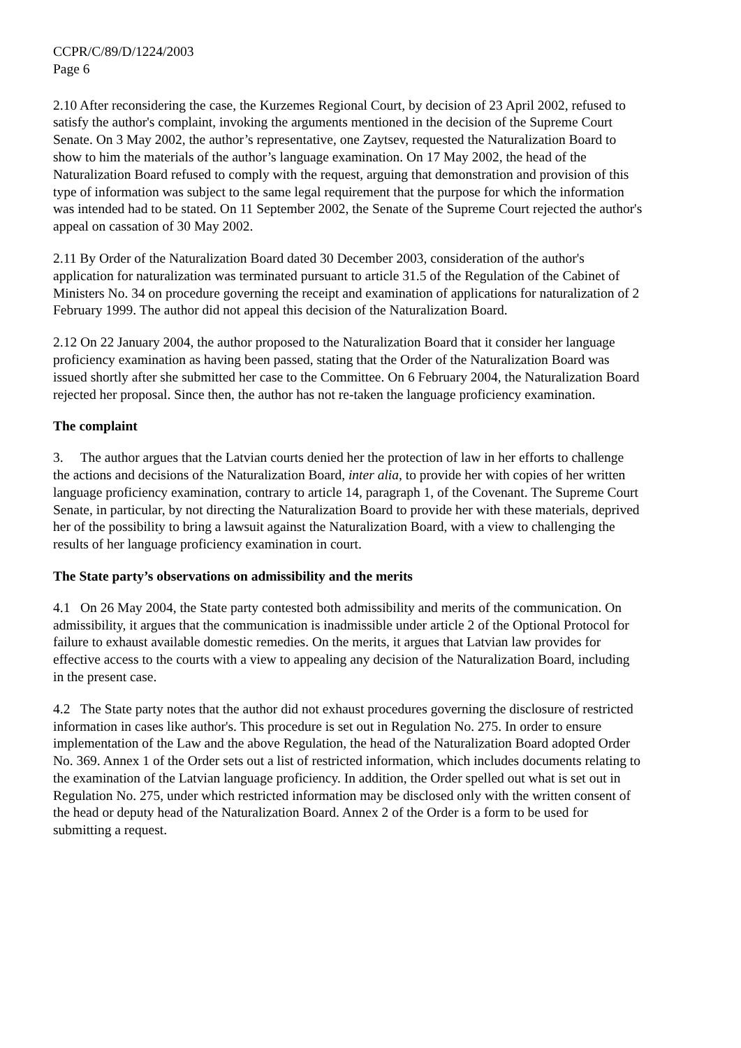CCPR/C/89/D/1224/2003
Page 6
2.10 After reconsidering the case, the Kurzemes Regional Court, by decision of 23 April 2002, refused to satisfy the author's complaint, invoking the arguments mentioned in the decision of the Supreme Court Senate. On 3 May 2002, the author’s representative, one Zaytsev, requested the Naturalization Board to show to him the materials of the author’s language examination. On 17 May 2002, the head of the Naturalization Board refused to comply with the request, arguing that demonstration and provision of this type of information was subject to the same legal requirement that the purpose for which the information was intended had to be stated. On 11 September 2002, the Senate of the Supreme Court rejected the author's appeal on cassation of 30 May 2002.
2.11 By Order of the Naturalization Board dated 30 December 2003, consideration of the author's application for naturalization was terminated pursuant to article 31.5 of the Regulation of the Cabinet of Ministers No. 34 on procedure governing the receipt and examination of applications for naturalization of 2 February 1999. The author did not appeal this decision of the Naturalization Board.
2.12 On 22 January 2004, the author proposed to the Naturalization Board that it consider her language proficiency examination as having been passed, stating that the Order of the Naturalization Board was issued shortly after she submitted her case to the Committee. On 6 February 2004, the Naturalization Board rejected her proposal. Since then, the author has not re-taken the language proficiency examination.
The complaint
3. The author argues that the Latvian courts denied her the protection of law in her efforts to challenge the actions and decisions of the Naturalization Board, inter alia, to provide her with copies of her written language proficiency examination, contrary to article 14, paragraph 1, of the Covenant. The Supreme Court Senate, in particular, by not directing the Naturalization Board to provide her with these materials, deprived her of the possibility to bring a lawsuit against the Naturalization Board, with a view to challenging the results of her language proficiency examination in court.
The State party’s observations on admissibility and the merits
4.1 On 26 May 2004, the State party contested both admissibility and merits of the communication. On admissibility, it argues that the communication is inadmissible under article 2 of the Optional Protocol for failure to exhaust available domestic remedies. On the merits, it argues that Latvian law provides for effective access to the courts with a view to appealing any decision of the Naturalization Board, including in the present case.
4.2 The State party notes that the author did not exhaust procedures governing the disclosure of restricted information in cases like author's. This procedure is set out in Regulation No. 275. In order to ensure implementation of the Law and the above Regulation, the head of the Naturalization Board adopted Order No. 369. Annex 1 of the Order sets out a list of restricted information, which includes documents relating to the examination of the Latvian language proficiency. In addition, the Order spelled out what is set out in Regulation No. 275, under which restricted information may be disclosed only with the written consent of the head or deputy head of the Naturalization Board. Annex 2 of the Order is a form to be used for submitting a request.